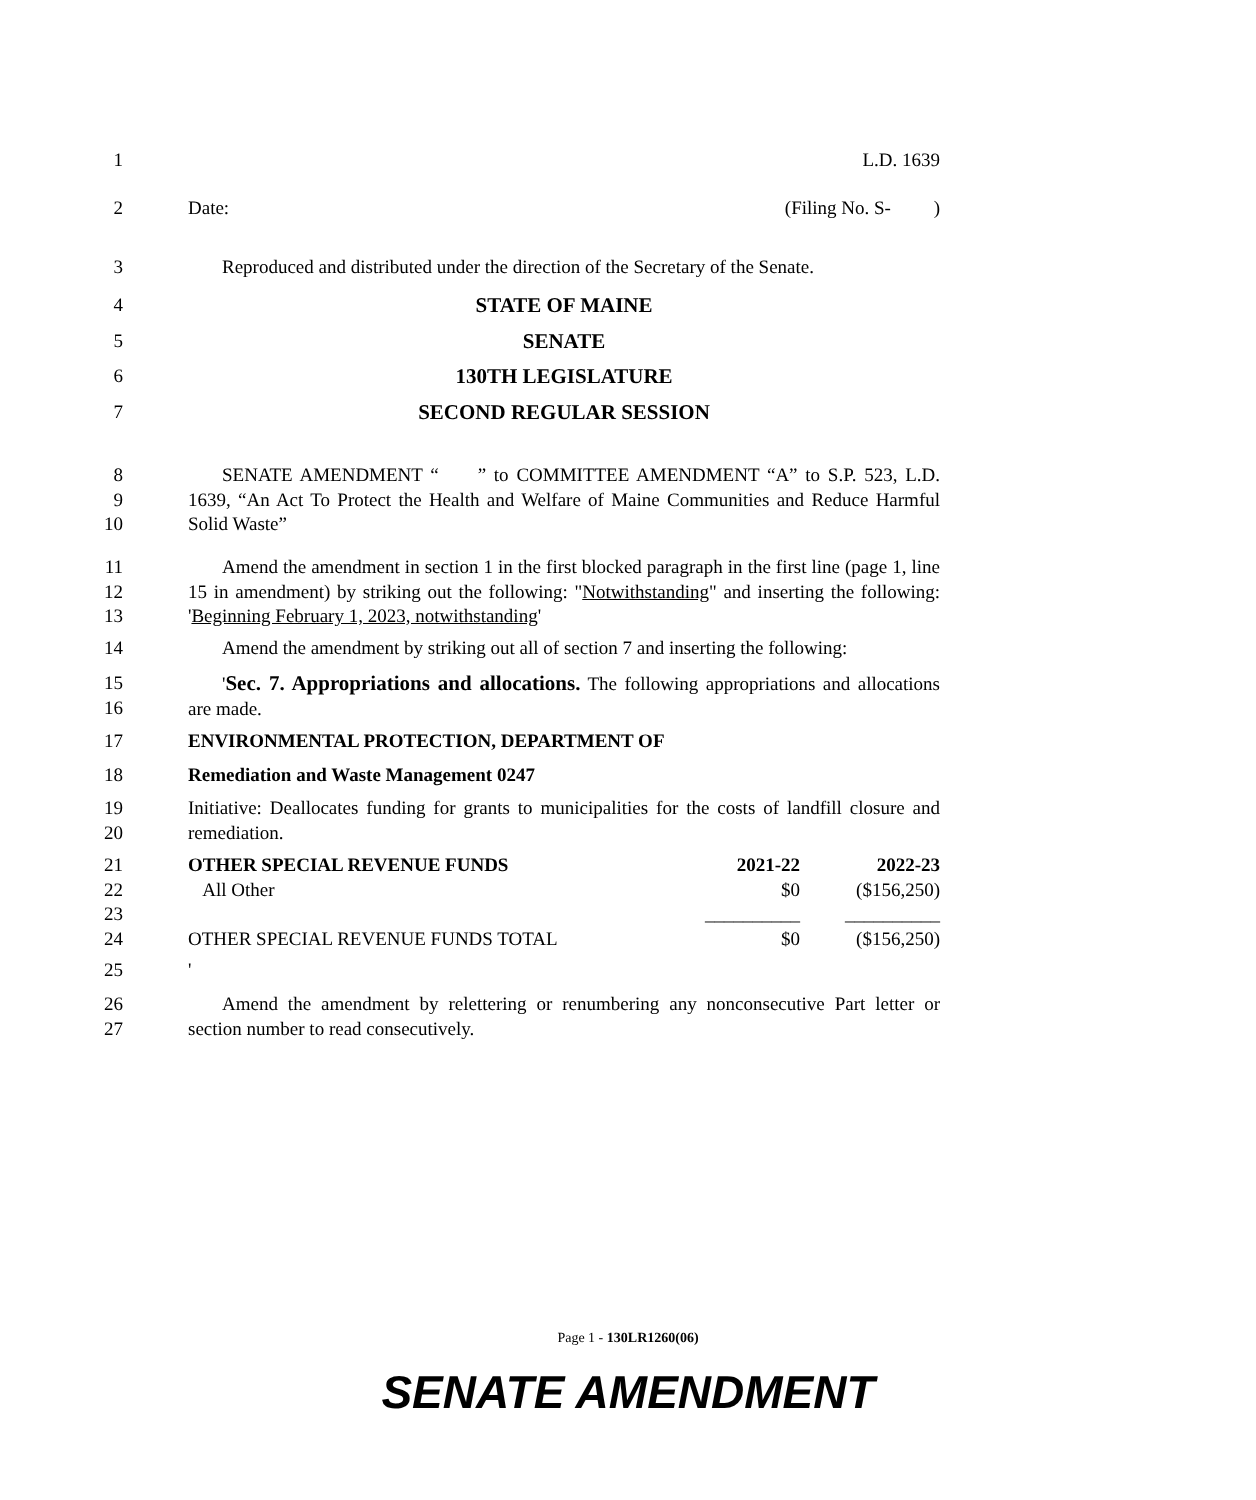1 L.D. 1639
2 Date: (Filing No. S- )
3 Reproduced and distributed under the direction of the Secretary of the Senate.
4 STATE OF MAINE
5 SENATE
6 130TH LEGISLATURE
7 SECOND REGULAR SESSION
8
9
10
SENATE AMENDMENT “ ” to COMMITTEE AMENDMENT “A” to S.P. 523, L.D. 1639, “An Act To Protect the Health and Welfare of Maine Communities and Reduce Harmful Solid Waste”
11
12
13
Amend the amendment in section 1 in the first blocked paragraph in the first line (page 1, line 15 in amendment) by striking out the following: "Notwithstanding" and inserting the following: 'Beginning February 1, 2023, notwithstanding'
14 Amend the amendment by striking out all of section 7 and inserting the following:
15
16
'Sec. 7. Appropriations and allocations. The following appropriations and allocations are made.
17 ENVIRONMENTAL PROTECTION, DEPARTMENT OF
18 Remediation and Waste Management 0247
19
20
Initiative: Deallocates funding for grants to municipalities for the costs of landfill closure and remediation.
21
22
23
24
| OTHER SPECIAL REVENUE FUNDS | 2021-22 | 2022-23 |
| All Other | $0 | ($156,250) |
| | __________ | __________ |
| OTHER SPECIAL REVENUE FUNDS TOTAL | $0 | ($156,250) |
25 '
26
27
Amend the amendment by relettering or renumbering any nonconsecutive Part letter or section number to read consecutively.
Page 1 - 130LR1260(06)
SENATE AMENDMENT